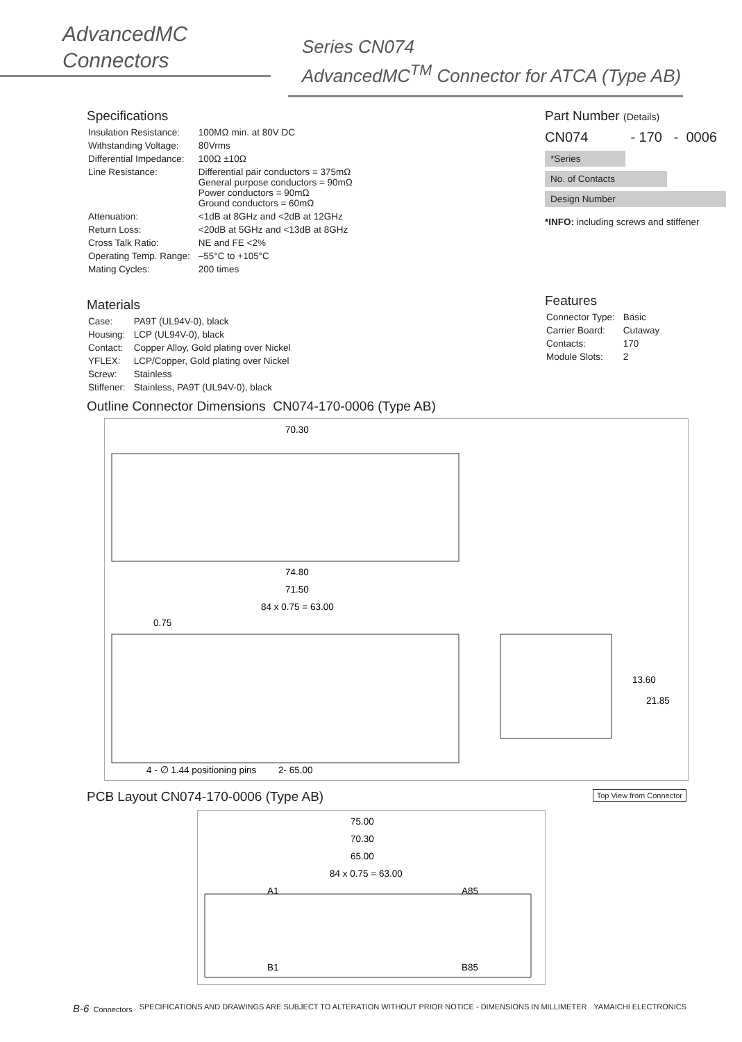AdvancedMC
Connectors
Series CN074
AdvancedMC<sup>TM</sup> Connector for ATCA (Type AB)
Specifications
| Insulation Resistance: | 100MΩ min. at 80V DC |
| Withstanding Voltage: | 80Vrms |
| Differential Impedance: | 100Ω ±10Ω |
| Line Resistance: | Differential pair conductors = 375mΩ General purpose conductors = 90mΩ Power conductors = 90mΩ Ground conductors = 60mΩ |
| Attenuation: | <1dB at 8GHz and <2dB at 12GHz |
| Return Loss: | <20dB at 5GHz and <13dB at 8GHz |
| Cross Talk Ratio: | NE and FE <2% |
| Operating Temp. Range: | –55°C to +105°C |
| Mating Cycles: | 200 times |
Materials
| Case: | PA9T (UL94V-0), black |
| Housing: | LCP (UL94V-0), black |
| Contact: | Copper Alloy, Gold plating over Nickel |
| YFLEX: | LCP/Copper, Gold plating over Nickel |
| Screw: | Stainless |
| Stiffener: | Stainless, PA9T (UL94V-0), black |
Part Number (Details)
CN074 - 170 - 0006
*Series
No. of Contacts
Design Number
*INFO: including screws and stiffener
Features
| Connector Type: | Basic |
| Carrier Board: | Cutaway |
| Contacts: | 170 |
| Module Slots: | 2 |
Outline Connector Dimensions CN074-170-0006 (Type AB)
70.30
74.80
71.50
84 x 0.75 = 63.00
0.75
4 - ∅ 1.44 positioning pins
2- 65.00
13.60
21.85
PCB Layout CN074-170-0006 (Type AB)
Top View from Connector
75.00
70.30
65.00
84 x 0.75 = 63.00
A1
A85
B1
B85
B-6 Connectors SPECIFICATIONS AND DRAWINGS ARE SUBJECT TO ALTERATION WITHOUT PRIOR NOTICE - DIMENSIONS IN MILLIMETER YAMAICHI ELECTRONICS